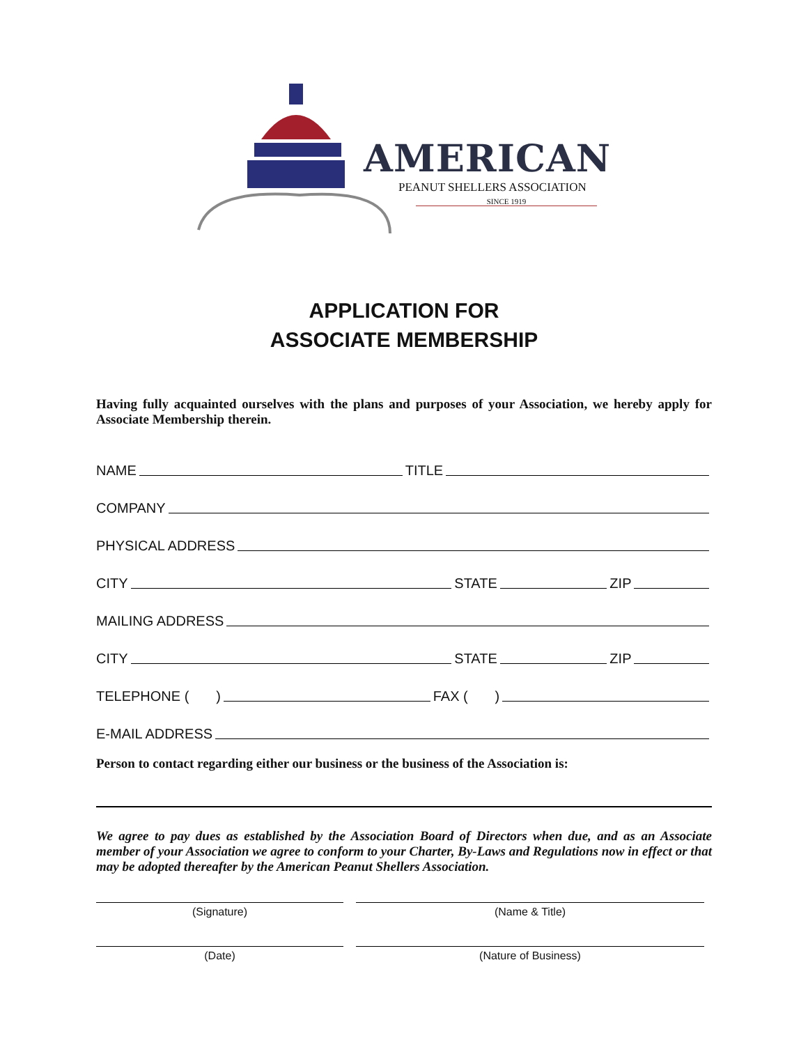AMERICAN
PEANUT SHELLERS ASSOCIATION
SINCE 1919
APPLICATION FOR
ASSOCIATE MEMBERSHIP
Having fully acquainted ourselves with the plans and purposes of your Association, we hereby apply for Associate Membership therein.
NAME TITLE
COMPANY
PHYSICAL ADDRESS
CITY STATE ZIP
MAILING ADDRESS
CITY STATE ZIP
TELEPHONE ( ) FAX ( )
E-MAIL ADDRESS
Person to contact regarding either our business or the business of the Association is:
We agree to pay dues as established by the Association Board of Directors when due, and as an Associate member of your Association we agree to conform to your Charter, By-Laws and Regulations now in effect or that may be adopted thereafter by the American Peanut Shellers Association.
(Signature) (Name & Title)
(Date) (Nature of Business)